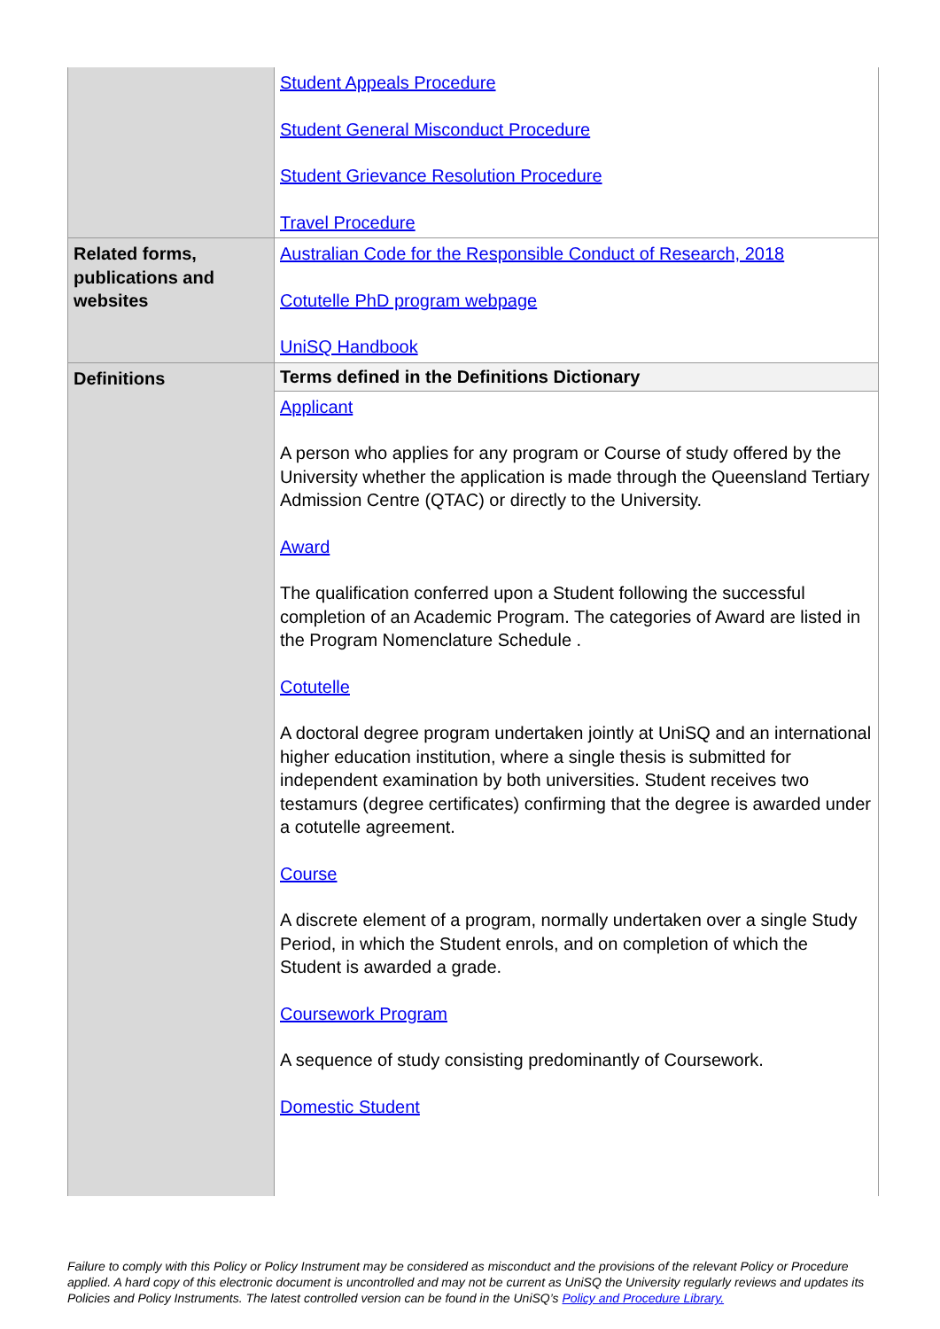| | Student Appeals Procedure Student General Misconduct Procedure Student Grievance Resolution Procedure Travel Procedure |
| Related forms, publications and websites | Australian Code for the Responsible Conduct of Research, 2018 Cotutelle PhD program webpage UniSQ Handbook |
| Definitions | Terms defined in the Definitions Dictionary |
| | Applicant A person who applies for any program or Course of study offered by the University whether the application is made through the Queensland Tertiary Admission Centre (QTAC) or directly to the University. Award The qualification conferred upon a Student following the successful completion of an Academic Program. The categories of Award are listed in the Program Nomenclature Schedule . Cotutelle A doctoral degree program undertaken jointly at UniSQ and an international higher education institution, where a single thesis is submitted for independent examination by both universities. Student receives two testamurs (degree certificates) confirming that the degree is awarded under a cotutelle agreement. Course A discrete element of a program, normally undertaken over a single Study Period, in which the Student enrols, and on completion of which the Student is awarded a grade. Coursework Program A sequence of study consisting predominantly of Coursework. Domestic Student |
Failure to comply with this Policy or Policy Instrument may be considered as misconduct and the provisions of the relevant Policy or Procedure applied. A hard copy of this electronic document is uncontrolled and may not be current as UniSQ the University regularly reviews and updates its Policies and Policy Instruments. The latest controlled version can be found in the UniSQ’s Policy and Procedure Library.